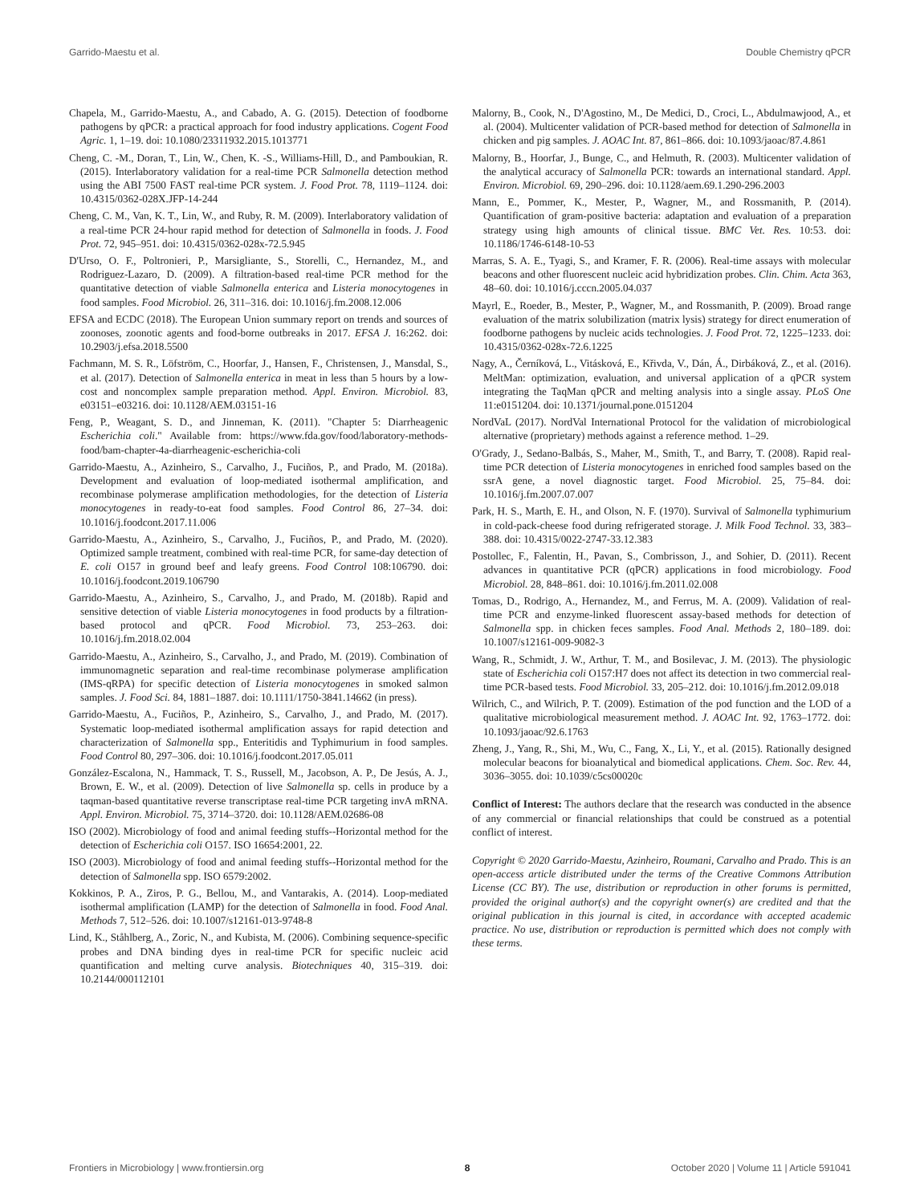Garrido-Maestu et al. Double Chemistry qPCR
Chapela, M., Garrido-Maestu, A., and Cabado, A. G. (2015). Detection of foodborne pathogens by qPCR: a practical approach for food industry applications. Cogent Food Agric. 1, 1–19. doi: 10.1080/23311932.2015.1013771
Cheng, C. -M., Doran, T., Lin, W., Chen, K. -S., Williams-Hill, D., and Pamboukian, R. (2015). Interlaboratory validation for a real-time PCR Salmonella detection method using the ABI 7500 FAST real-time PCR system. J. Food Prot. 78, 1119–1124. doi: 10.4315/0362-028X.JFP-14-244
Cheng, C. M., Van, K. T., Lin, W., and Ruby, R. M. (2009). Interlaboratory validation of a real-time PCR 24-hour rapid method for detection of Salmonella in foods. J. Food Prot. 72, 945–951. doi: 10.4315/0362-028x-72.5.945
D'Urso, O. F., Poltronieri, P., Marsigliante, S., Storelli, C., Hernandez, M., and Rodriguez-Lazaro, D. (2009). A filtration-based real-time PCR method for the quantitative detection of viable Salmonella enterica and Listeria monocytogenes in food samples. Food Microbiol. 26, 311–316. doi: 10.1016/j.fm.2008.12.006
EFSA and ECDC (2018). The European Union summary report on trends and sources of zoonoses, zoonotic agents and food-borne outbreaks in 2017. EFSA J. 16:262. doi: 10.2903/j.efsa.2018.5500
Fachmann, M. S. R., Löfström, C., Hoorfar, J., Hansen, F., Christensen, J., Mansdal, S., et al. (2017). Detection of Salmonella enterica in meat in less than 5 hours by a low-cost and noncomplex sample preparation method. Appl. Environ. Microbiol. 83, e03151–e03216. doi: 10.1128/AEM.03151-16
Feng, P., Weagant, S. D., and Jinneman, K. (2011). "Chapter 5: Diarrheagenic Escherichia coli." Available from: https://www.fda.gov/food/laboratory-methods-food/bam-chapter-4a-diarrheagenic-escherichia-coli
Garrido-Maestu, A., Azinheiro, S., Carvalho, J., Fuciños, P., and Prado, M. (2018a). Development and evaluation of loop-mediated isothermal amplification, and recombinase polymerase amplification methodologies, for the detection of Listeria monocytogenes in ready-to-eat food samples. Food Control 86, 27–34. doi: 10.1016/j.foodcont.2017.11.006
Garrido-Maestu, A., Azinheiro, S., Carvalho, J., Fuciños, P., and Prado, M. (2020). Optimized sample treatment, combined with real-time PCR, for same-day detection of E. coli O157 in ground beef and leafy greens. Food Control 108:106790. doi: 10.1016/j.foodcont.2019.106790
Garrido-Maestu, A., Azinheiro, S., Carvalho, J., and Prado, M. (2018b). Rapid and sensitive detection of viable Listeria monocytogenes in food products by a filtration-based protocol and qPCR. Food Microbiol. 73, 253–263. doi: 10.1016/j.fm.2018.02.004
Garrido-Maestu, A., Azinheiro, S., Carvalho, J., and Prado, M. (2019). Combination of immunomagnetic separation and real-time recombinase polymerase amplification (IMS-qRPA) for specific detection of Listeria monocytogenes in smoked salmon samples. J. Food Sci. 84, 1881–1887. doi: 10.1111/1750-3841.14662 (in press).
Garrido-Maestu, A., Fuciños, P., Azinheiro, S., Carvalho, J., and Prado, M. (2017). Systematic loop-mediated isothermal amplification assays for rapid detection and characterization of Salmonella spp., Enteritidis and Typhimurium in food samples. Food Control 80, 297–306. doi: 10.1016/j.foodcont.2017.05.011
González-Escalona, N., Hammack, T. S., Russell, M., Jacobson, A. P., De Jesús, A. J., Brown, E. W., et al. (2009). Detection of live Salmonella sp. cells in produce by a taqman-based quantitative reverse transcriptase real-time PCR targeting invA mRNA. Appl. Environ. Microbiol. 75, 3714–3720. doi: 10.1128/AEM.02686-08
ISO (2002). Microbiology of food and animal feeding stuffs--Horizontal method for the detection of Escherichia coli O157. ISO 16654:2001, 22.
ISO (2003). Microbiology of food and animal feeding stuffs--Horizontal method for the detection of Salmonella spp. ISO 6579:2002.
Kokkinos, P. A., Ziros, P. G., Bellou, M., and Vantarakis, A. (2014). Loop-mediated isothermal amplification (LAMP) for the detection of Salmonella in food. Food Anal. Methods 7, 512–526. doi: 10.1007/s12161-013-9748-8
Lind, K., Ståhlberg, A., Zoric, N., and Kubista, M. (2006). Combining sequence-specific probes and DNA binding dyes in real-time PCR for specific nucleic acid quantification and melting curve analysis. Biotechniques 40, 315–319. doi: 10.2144/000112101
Malorny, B., Cook, N., D'Agostino, M., De Medici, D., Croci, L., Abdulmawjood, A., et al. (2004). Multicenter validation of PCR-based method for detection of Salmonella in chicken and pig samples. J. AOAC Int. 87, 861–866. doi: 10.1093/jaoac/87.4.861
Malorny, B., Hoorfar, J., Bunge, C., and Helmuth, R. (2003). Multicenter validation of the analytical accuracy of Salmonella PCR: towards an international standard. Appl. Environ. Microbiol. 69, 290–296. doi: 10.1128/aem.69.1.290-296.2003
Mann, E., Pommer, K., Mester, P., Wagner, M., and Rossmanith, P. (2014). Quantification of gram-positive bacteria: adaptation and evaluation of a preparation strategy using high amounts of clinical tissue. BMC Vet. Res. 10:53. doi: 10.1186/1746-6148-10-53
Marras, S. A. E., Tyagi, S., and Kramer, F. R. (2006). Real-time assays with molecular beacons and other fluorescent nucleic acid hybridization probes. Clin. Chim. Acta 363, 48–60. doi: 10.1016/j.cccn.2005.04.037
Mayrl, E., Roeder, B., Mester, P., Wagner, M., and Rossmanith, P. (2009). Broad range evaluation of the matrix solubilization (matrix lysis) strategy for direct enumeration of foodborne pathogens by nucleic acids technologies. J. Food Prot. 72, 1225–1233. doi: 10.4315/0362-028x-72.6.1225
Nagy, A., Černíková, L., Vitásková, E., Křivda, V., Dán, Á., Dirbáková, Z., et al. (2016). MeltMan: optimization, evaluation, and universal application of a qPCR system integrating the TaqMan qPCR and melting analysis into a single assay. PLoS One 11:e0151204. doi: 10.1371/journal.pone.0151204
NordVaL (2017). NordVal International Protocol for the validation of microbiological alternative (proprietary) methods against a reference method. 1–29.
O'Grady, J., Sedano-Balbás, S., Maher, M., Smith, T., and Barry, T. (2008). Rapid real-time PCR detection of Listeria monocytogenes in enriched food samples based on the ssrA gene, a novel diagnostic target. Food Microbiol. 25, 75–84. doi: 10.1016/j.fm.2007.07.007
Park, H. S., Marth, E. H., and Olson, N. F. (1970). Survival of Salmonella typhimurium in cold-pack-cheese food during refrigerated storage. J. Milk Food Technol. 33, 383–388. doi: 10.4315/0022-2747-33.12.383
Postollec, F., Falentin, H., Pavan, S., Combrisson, J., and Sohier, D. (2011). Recent advances in quantitative PCR (qPCR) applications in food microbiology. Food Microbiol. 28, 848–861. doi: 10.1016/j.fm.2011.02.008
Tomas, D., Rodrigo, A., Hernandez, M., and Ferrus, M. A. (2009). Validation of real-time PCR and enzyme-linked fluorescent assay-based methods for detection of Salmonella spp. in chicken feces samples. Food Anal. Methods 2, 180–189. doi: 10.1007/s12161-009-9082-3
Wang, R., Schmidt, J. W., Arthur, T. M., and Bosilevac, J. M. (2013). The physiologic state of Escherichia coli O157:H7 does not affect its detection in two commercial real-time PCR-based tests. Food Microbiol. 33, 205–212. doi: 10.1016/j.fm.2012.09.018
Wilrich, C., and Wilrich, P. T. (2009). Estimation of the pod function and the LOD of a qualitative microbiological measurement method. J. AOAC Int. 92, 1763–1772. doi: 10.1093/jaoac/92.6.1763
Zheng, J., Yang, R., Shi, M., Wu, C., Fang, X., Li, Y., et al. (2015). Rationally designed molecular beacons for bioanalytical and biomedical applications. Chem. Soc. Rev. 44, 3036–3055. doi: 10.1039/c5cs00020c
Conflict of Interest: The authors declare that the research was conducted in the absence of any commercial or financial relationships that could be construed as a potential conflict of interest.
Copyright © 2020 Garrido-Maestu, Azinheiro, Roumani, Carvalho and Prado. This is an open-access article distributed under the terms of the Creative Commons Attribution License (CC BY). The use, distribution or reproduction in other forums is permitted, provided the original author(s) and the copyright owner(s) are credited and that the original publication in this journal is cited, in accordance with accepted academic practice. No use, distribution or reproduction is permitted which does not comply with these terms.
Frontiers in Microbiology | www.frontiersin.org 8 October 2020 | Volume 11 | Article 591041